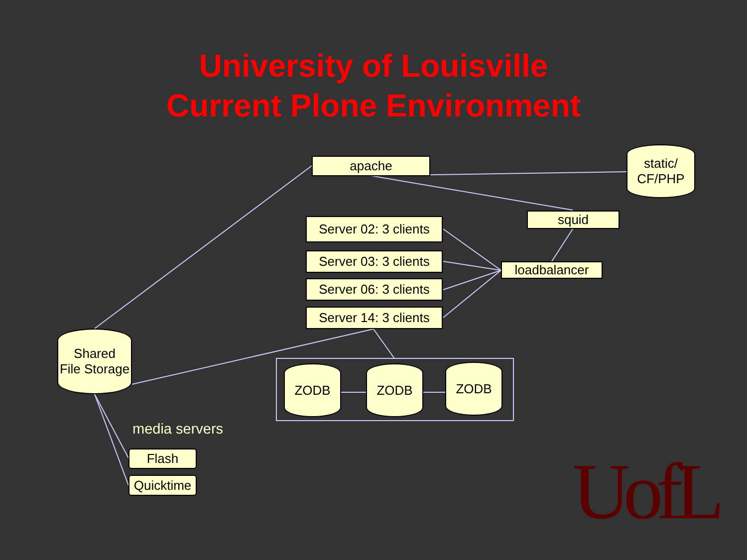University of Louisville
Current Plone Environment
apache
static/
CF/PHP
squid
Server 02: 3 clients
Server 03: 3 clients
Server 06: 3 clients
Server 14: 3 clients
loadbalancer
Shared
File Storage
ZODB ZODB ZODB
media servers
Flash
Quicktime
UofL